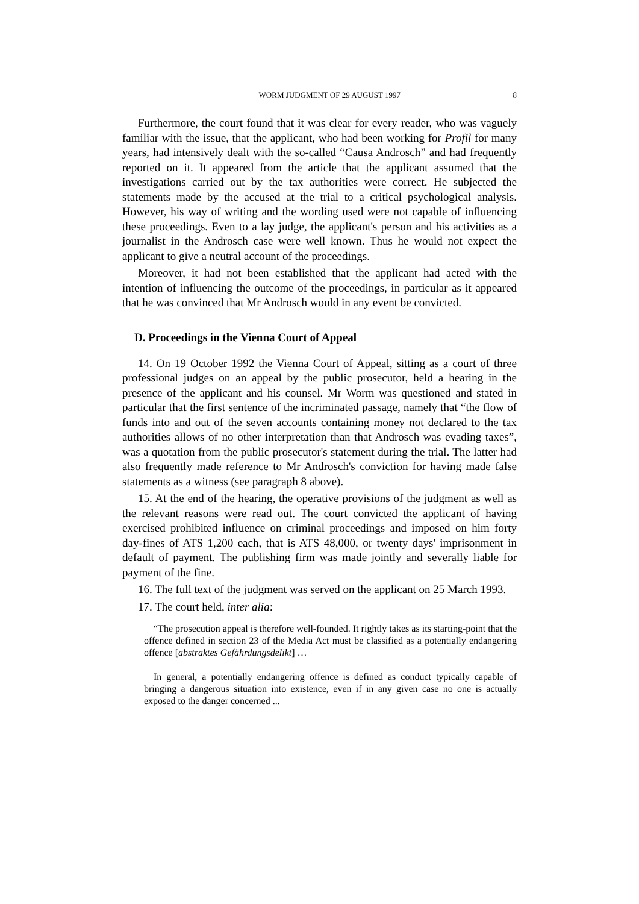WORM JUDGMENT OF 29 AUGUST 1997 8
Furthermore, the court found that it was clear for every reader, who was vaguely familiar with the issue, that the applicant, who had been working for Profil for many years, had intensively dealt with the so-called “Causa Androsch” and had frequently reported on it. It appeared from the article that the applicant assumed that the investigations carried out by the tax authorities were correct. He subjected the statements made by the accused at the trial to a critical psychological analysis. However, his way of writing and the wording used were not capable of influencing these proceedings. Even to a lay judge, the applicant's person and his activities as a journalist in the Androsch case were well known. Thus he would not expect the applicant to give a neutral account of the proceedings.
Moreover, it had not been established that the applicant had acted with the intention of influencing the outcome of the proceedings, in particular as it appeared that he was convinced that Mr Androsch would in any event be convicted.
D. Proceedings in the Vienna Court of Appeal
14. On 19 October 1992 the Vienna Court of Appeal, sitting as a court of three professional judges on an appeal by the public prosecutor, held a hearing in the presence of the applicant and his counsel. Mr Worm was questioned and stated in particular that the first sentence of the incriminated passage, namely that “the flow of funds into and out of the seven accounts containing money not declared to the tax authorities allows of no other interpretation than that Androsch was evading taxes”, was a quotation from the public prosecutor's statement during the trial. The latter had also frequently made reference to Mr Androsch's conviction for having made false statements as a witness (see paragraph 8 above).
15. At the end of the hearing, the operative provisions of the judgment as well as the relevant reasons were read out. The court convicted the applicant of having exercised prohibited influence on criminal proceedings and imposed on him forty day-fines of ATS 1,200 each, that is ATS 48,000, or twenty days' imprisonment in default of payment. The publishing firm was made jointly and severally liable for payment of the fine.
16. The full text of the judgment was served on the applicant on 25 March 1993.
17. The court held, inter alia:
“The prosecution appeal is therefore well-founded. It rightly takes as its starting-point that the offence defined in section 23 of the Media Act must be classified as a potentially endangering offence [abstraktes Gefährdungsdelikt] …
In general, a potentially endangering offence is defined as conduct typically capable of bringing a dangerous situation into existence, even if in any given case no one is actually exposed to the danger concerned ...